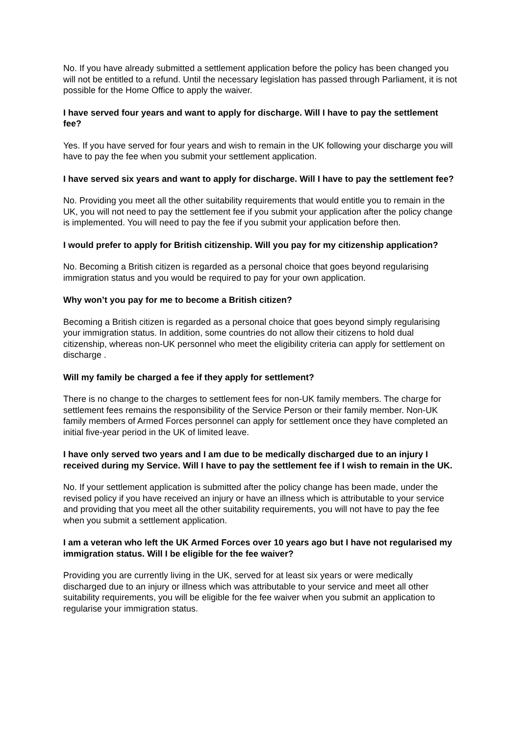No. If you have already submitted a settlement application before the policy has been changed you will not be entitled to a refund. Until the necessary legislation has passed through Parliament, it is not possible for the Home Office to apply the waiver.
I have served four years and want to apply for discharge. Will I have to pay the settlement fee?
Yes. If you have served for four years and wish to remain in the UK following your discharge you will have to pay the fee when you submit your settlement application.
I have served six years and want to apply for discharge. Will I have to pay the settlement fee?
No. Providing you meet all the other suitability requirements that would entitle you to remain in the UK, you will not need to pay the settlement fee if you submit your application after the policy change is implemented. You will need to pay the fee if you submit your application before then.
I would prefer to apply for British citizenship. Will you pay for my citizenship application?
No. Becoming a British citizen is regarded as a personal choice that goes beyond regularising immigration status and you would be required to pay for your own application.
Why won’t you pay for me to become a British citizen?
Becoming a British citizen is regarded as a personal choice that goes beyond simply regularising your immigration status. In addition, some countries do not allow their citizens to hold dual citizenship, whereas non-UK personnel who meet the eligibility criteria can apply for settlement on discharge .
Will my family be charged a fee if they apply for settlement?
There is no change to the charges to settlement fees for non-UK family members. The charge for settlement fees remains the responsibility of the Service Person or their family member. Non-UK family members of Armed Forces personnel can apply for settlement once they have completed an initial five-year period in the UK of limited leave.
I have only served two years and I am due to be medically discharged due to an injury I received during my Service. Will I have to pay the settlement fee if I wish to remain in the UK.
No. If your settlement application is submitted after the policy change has been made, under the revised policy if you have received an injury or have an illness which is attributable to your service and providing that you meet all the other suitability requirements, you will not have to pay the fee when you submit a settlement application.
I am a veteran who left the UK Armed Forces over 10 years ago but I have not regularised my immigration status. Will I be eligible for the fee waiver?
Providing you are currently living in the UK, served for at least six years or were medically discharged due to an injury or illness which was attributable to your service and meet all other suitability requirements, you will be eligible for the fee waiver when you submit an application to regularise your immigration status.